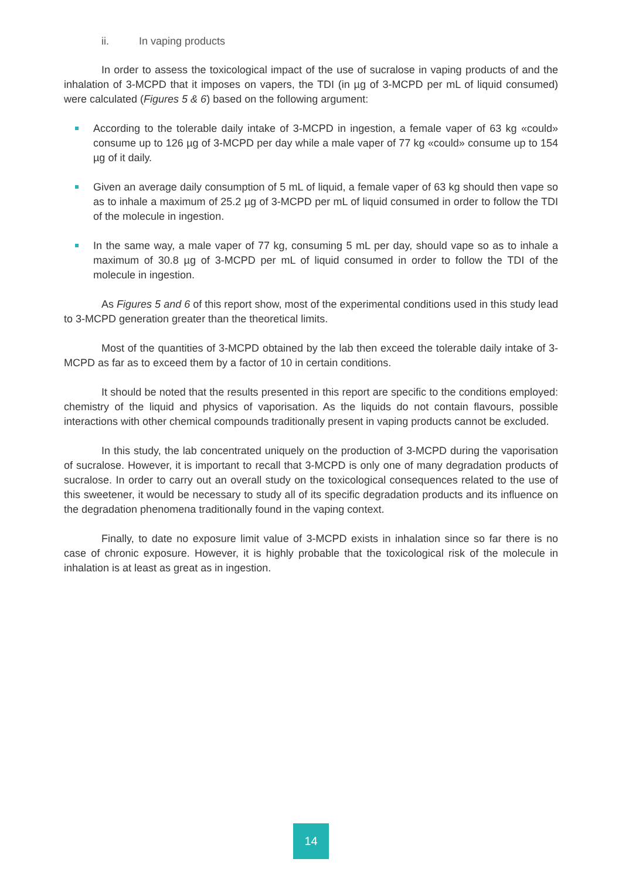ii. In vaping products
In order to assess the toxicological impact of the use of sucralose in vaping products of and the inhalation of 3-MCPD that it imposes on vapers, the TDI (in µg of 3-MCPD per mL of liquid consumed) were calculated (Figures 5 & 6) based on the following argument:
According to the tolerable daily intake of 3-MCPD in ingestion, a female vaper of 63 kg «could» consume up to 126 µg of 3-MCPD per day while a male vaper of 77 kg «could» consume up to 154 µg of it daily.
Given an average daily consumption of 5 mL of liquid, a female vaper of 63 kg should then vape so as to inhale a maximum of 25.2 µg of 3-MCPD per mL of liquid consumed in order to follow the TDI of the molecule in ingestion.
In the same way, a male vaper of 77 kg, consuming 5 mL per day, should vape so as to inhale a maximum of 30.8 µg of 3-MCPD per mL of liquid consumed in order to follow the TDI of the molecule in ingestion.
As Figures 5 and 6 of this report show, most of the experimental conditions used in this study lead to 3-MCPD generation greater than the theoretical limits.
Most of the quantities of 3-MCPD obtained by the lab then exceed the tolerable daily intake of 3-MCPD as far as to exceed them by a factor of 10 in certain conditions.
It should be noted that the results presented in this report are specific to the conditions employed: chemistry of the liquid and physics of vaporisation. As the liquids do not contain flavours, possible interactions with other chemical compounds traditionally present in vaping products cannot be excluded.
In this study, the lab concentrated uniquely on the production of 3-MCPD during the vaporisation of sucralose. However, it is important to recall that 3-MCPD is only one of many degradation products of sucralose. In order to carry out an overall study on the toxicological consequences related to the use of this sweetener, it would be necessary to study all of its specific degradation products and its influence on the degradation phenomena traditionally found in the vaping context.
Finally, to date no exposure limit value of 3-MCPD exists in inhalation since so far there is no case of chronic exposure. However, it is highly probable that the toxicological risk of the molecule in inhalation is at least as great as in ingestion.
14